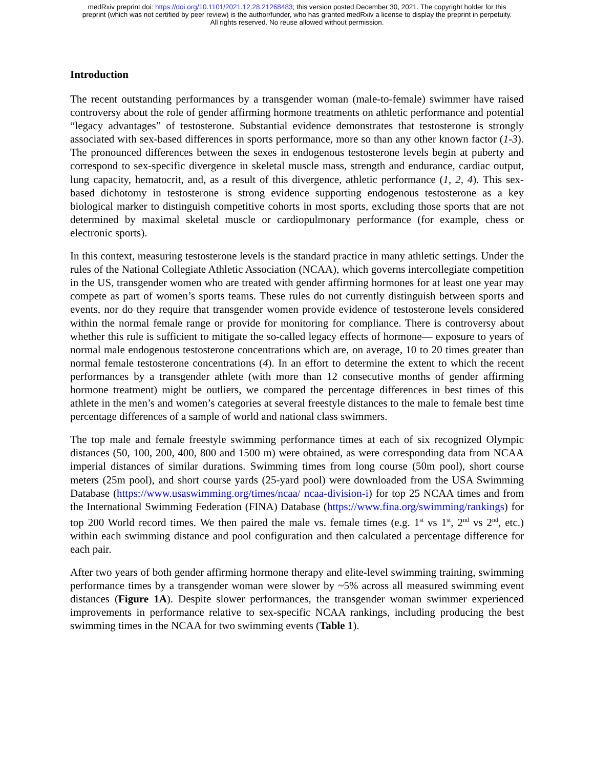medRxiv preprint doi: https://doi.org/10.1101/2021.12.28.21268483; this version posted December 30, 2021. The copyright holder for this
preprint (which was not certified by peer review) is the author/funder, who has granted medRxiv a license to display the preprint in perpetuity.
All rights reserved. No reuse allowed without permission.
Introduction
The recent outstanding performances by a transgender woman (male-to-female) swimmer have raised controversy about the role of gender affirming hormone treatments on athletic performance and potential “legacy advantages” of testosterone. Substantial evidence demonstrates that testosterone is strongly associated with sex-based differences in sports performance, more so than any other known factor (1-3). The pronounced differences between the sexes in endogenous testosterone levels begin at puberty and correspond to sex-specific divergence in skeletal muscle mass, strength and endurance, cardiac output, lung capacity, hematocrit, and, as a result of this divergence, athletic performance (1, 2, 4). This sex-based dichotomy in testosterone is strong evidence supporting endogenous testosterone as a key biological marker to distinguish competitive cohorts in most sports, excluding those sports that are not determined by maximal skeletal muscle or cardiopulmonary performance (for example, chess or electronic sports).
In this context, measuring testosterone levels is the standard practice in many athletic settings. Under the rules of the National Collegiate Athletic Association (NCAA), which governs intercollegiate competition in the US, transgender women who are treated with gender affirming hormones for at least one year may compete as part of women’s sports teams. These rules do not currently distinguish between sports and events, nor do they require that transgender women provide evidence of testosterone levels considered within the normal female range or provide for monitoring for compliance. There is controversy about whether this rule is sufficient to mitigate the so-called legacy effects of hormone— exposure to years of normal male endogenous testosterone concentrations which are, on average, 10 to 20 times greater than normal female testosterone concentrations (4). In an effort to determine the extent to which the recent performances by a transgender athlete (with more than 12 consecutive months of gender affirming hormone treatment) might be outliers, we compared the percentage differences in best times of this athlete in the men’s and women’s categories at several freestyle distances to the male to female best time percentage differences of a sample of world and national class swimmers.
The top male and female freestyle swimming performance times at each of six recognized Olympic distances (50, 100, 200, 400, 800 and 1500 m) were obtained, as were corresponding data from NCAA imperial distances of similar durations. Swimming times from long course (50m pool), short course meters (25m pool), and short course yards (25-yard pool) were downloaded from the USA Swimming Database (https://www.usaswimming.org/times/ncaa/ ncaa-division-i) for top 25 NCAA times and from the International Swimming Federation (FINA) Database (https://www.fina.org/swimming/rankings) for top 200 World record times. We then paired the male vs. female times (e.g. 1<sup>st</sup> vs 1<sup>st</sup>, 2<sup>nd</sup> vs 2<sup>nd</sup>, etc.) within each swimming distance and pool configuration and then calculated a percentage difference for each pair.
After two years of both gender affirming hormone therapy and elite-level swimming training, swimming performance times by a transgender woman were slower by ~5% across all measured swimming event distances (Figure 1A). Despite slower performances, the transgender woman swimmer experienced improvements in performance relative to sex-specific NCAA rankings, including producing the best swimming times in the NCAA for two swimming events (Table 1).